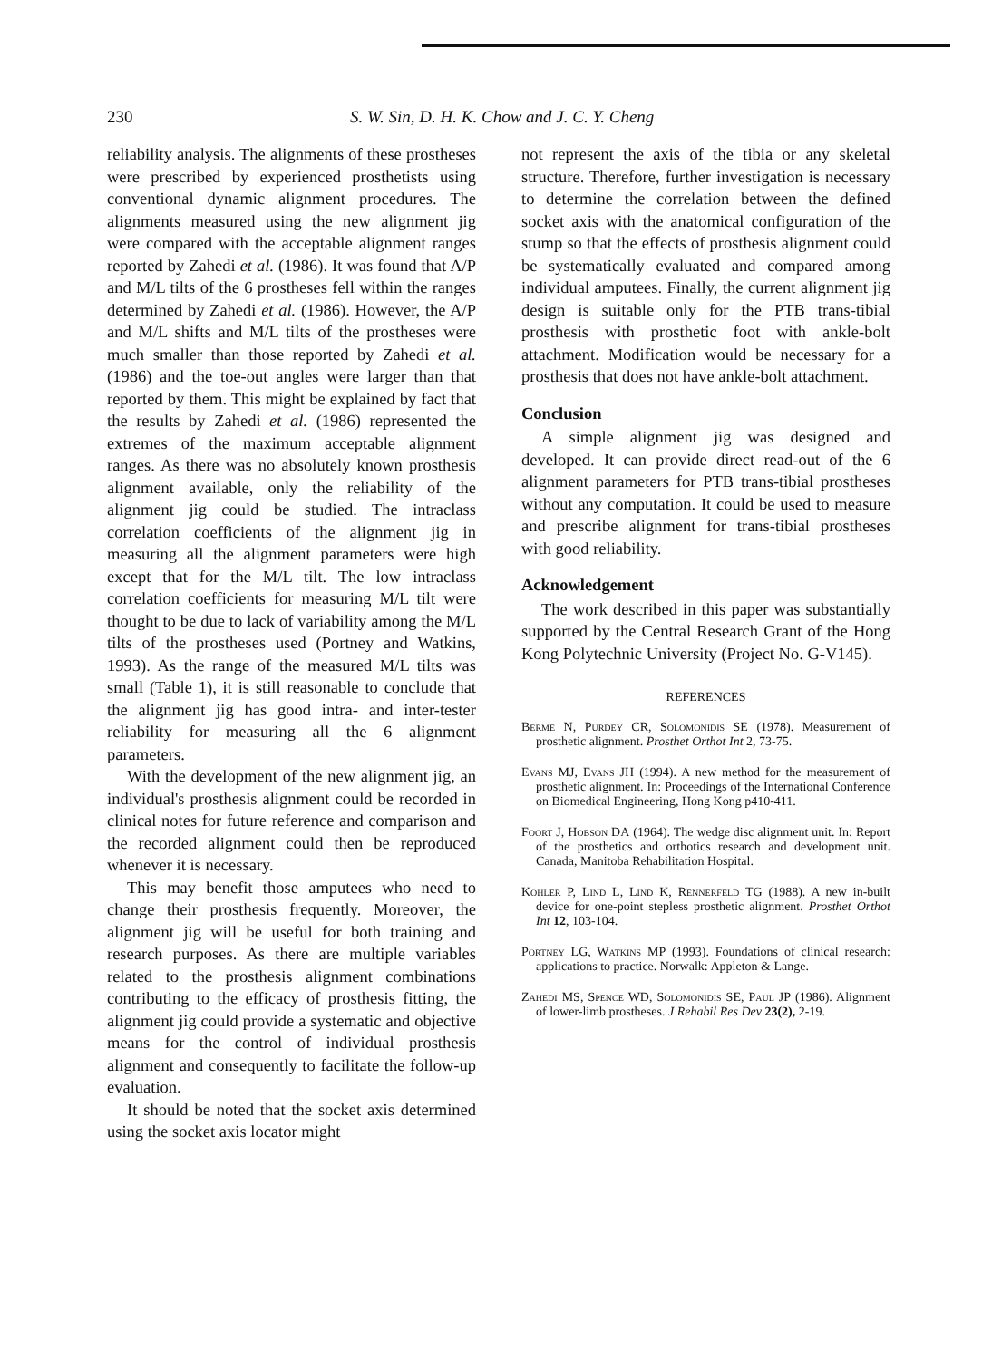230
S. W. Sin, D. H. K. Chow and J. C. Y. Cheng
reliability analysis. The alignments of these prostheses were prescribed by experienced prosthetists using conventional dynamic alignment procedures. The alignments measured using the new alignment jig were compared with the acceptable alignment ranges reported by Zahedi et al. (1986). It was found that A/P and M/L tilts of the 6 prostheses fell within the ranges determined by Zahedi et al. (1986). However, the A/P and M/L shifts and M/L tilts of the prostheses were much smaller than those reported by Zahedi et al. (1986) and the toe-out angles were larger than that reported by them. This might be explained by fact that the results by Zahedi et al. (1986) represented the extremes of the maximum acceptable alignment ranges. As there was no absolutely known prosthesis alignment available, only the reliability of the alignment jig could be studied. The intraclass correlation coefficients of the alignment jig in measuring all the alignment parameters were high except that for the M/L tilt. The low intraclass correlation coefficients for measuring M/L tilt were thought to be due to lack of variability among the M/L tilts of the prostheses used (Portney and Watkins, 1993). As the range of the measured M/L tilts was small (Table 1), it is still reasonable to conclude that the alignment jig has good intra- and inter-tester reliability for measuring all the 6 alignment parameters.
With the development of the new alignment jig, an individual's prosthesis alignment could be recorded in clinical notes for future reference and comparison and the recorded alignment could then be reproduced whenever it is necessary.
This may benefit those amputees who need to change their prosthesis frequently. Moreover, the alignment jig will be useful for both training and research purposes. As there are multiple variables related to the prosthesis alignment combinations contributing to the efficacy of prosthesis fitting, the alignment jig could provide a systematic and objective means for the control of individual prosthesis alignment and consequently to facilitate the follow-up evaluation.
It should be noted that the socket axis determined using the socket axis locator might
not represent the axis of the tibia or any skeletal structure. Therefore, further investigation is necessary to determine the correlation between the defined socket axis with the anatomical configuration of the stump so that the effects of prosthesis alignment could be systematically evaluated and compared among individual amputees. Finally, the current alignment jig design is suitable only for the PTB trans-tibial prosthesis with prosthetic foot with ankle-bolt attachment. Modification would be necessary for a prosthesis that does not have ankle-bolt attachment.
Conclusion
A simple alignment jig was designed and developed. It can provide direct read-out of the 6 alignment parameters for PTB trans-tibial prostheses without any computation. It could be used to measure and prescribe alignment for trans-tibial prostheses with good reliability.
Acknowledgement
The work described in this paper was substantially supported by the Central Research Grant of the Hong Kong Polytechnic University (Project No. G-V145).
REFERENCES
Berme N, Purdey CR, Solomonidis SE (1978). Measurement of prosthetic alignment. Prosthet Orthot Int 2, 73-75.
Evans MJ, Evans JH (1994). A new method for the measurement of prosthetic alignment. In: Proceedings of the International Conference on Biomedical Engineering, Hong Kong p410-411.
Foort J, Hobson DA (1964). The wedge disc alignment unit. In: Report of the prosthetics and orthotics research and development unit. Canada, Manitoba Rehabilitation Hospital.
Köhler P, Lind L, Lind K, Rennerfeld TG (1988). A new in-built device for one-point stepless prosthetic alignment. Prosthet Orthot Int 12, 103-104.
Portney LG, Watkins MP (1993). Foundations of clinical research: applications to practice. Norwalk: Appleton & Lange.
Zahedi MS, Spence WD, Solomonidis SE, Paul JP (1986). Alignment of lower-limb prostheses. J Rehabil Res Dev 23(2), 2-19.